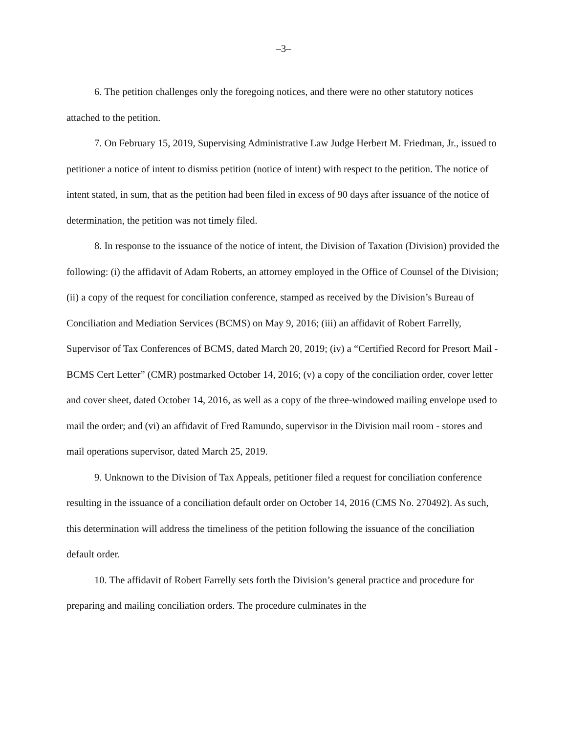–3–
6. The petition challenges only the foregoing notices, and there were no other statutory notices attached to the petition.
7. On February 15, 2019, Supervising Administrative Law Judge Herbert M. Friedman, Jr., issued to petitioner a notice of intent to dismiss petition (notice of intent) with respect to the petition. The notice of intent stated, in sum, that as the petition had been filed in excess of 90 days after issuance of the notice of determination, the petition was not timely filed.
8. In response to the issuance of the notice of intent, the Division of Taxation (Division) provided the following: (i) the affidavit of Adam Roberts, an attorney employed in the Office of Counsel of the Division; (ii) a copy of the request for conciliation conference, stamped as received by the Division’s Bureau of Conciliation and Mediation Services (BCMS) on May 9, 2016; (iii) an affidavit of Robert Farrelly, Supervisor of Tax Conferences of BCMS, dated March 20, 2019; (iv) a “Certified Record for Presort Mail - BCMS Cert Letter” (CMR) postmarked October 14, 2016; (v) a copy of the conciliation order, cover letter and cover sheet, dated October 14, 2016, as well as a copy of the three-windowed mailing envelope used to mail the order; and (vi) an affidavit of Fred Ramundo, supervisor in the Division mail room - stores and mail operations supervisor, dated March 25, 2019.
9. Unknown to the Division of Tax Appeals, petitioner filed a request for conciliation conference resulting in the issuance of a conciliation default order on October 14, 2016 (CMS No. 270492). As such, this determination will address the timeliness of the petition following the issuance of the conciliation default order.
10. The affidavit of Robert Farrelly sets forth the Division’s general practice and procedure for preparing and mailing conciliation orders. The procedure culminates in the